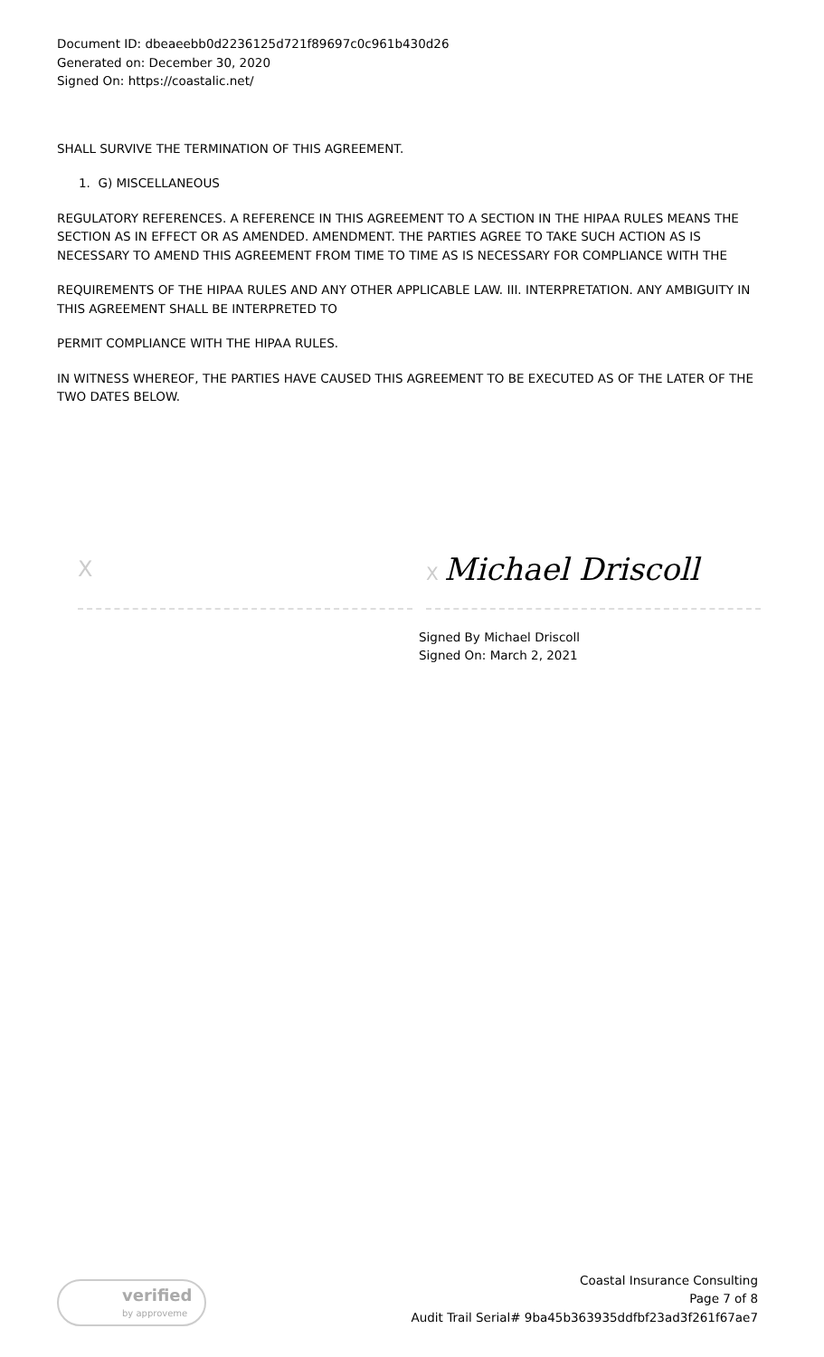Document ID: dbeaeebb0d2236125d721f89697c0c961b430d26
Generated on: December 30, 2020
Signed On: https://coastalic.net/
SHALL SURVIVE THE TERMINATION OF THIS AGREEMENT.
1. G) MISCELLANEOUS
REGULATORY REFERENCES. A REFERENCE IN THIS AGREEMENT TO A SECTION IN THE HIPAA RULES MEANS THE SECTION AS IN EFFECT OR AS AMENDED. AMENDMENT. THE PARTIES AGREE TO TAKE SUCH ACTION AS IS NECESSARY TO AMEND THIS AGREEMENT FROM TIME TO TIME AS IS NECESSARY FOR COMPLIANCE WITH THE
REQUIREMENTS OF THE HIPAA RULES AND ANY OTHER APPLICABLE LAW. III. INTERPRETATION. ANY AMBIGUITY IN THIS AGREEMENT SHALL BE INTERPRETED TO
PERMIT COMPLIANCE WITH THE HIPAA RULES.
IN WITNESS WHEREOF, THE PARTIES HAVE CAUSED THIS AGREEMENT TO BE EXECUTED AS OF THE LATER OF THE TWO DATES BELOW.
X
X Michael Driscoll
Signed By Michael Driscoll
Signed On: March 2, 2021
verified
by approveme
Coastal Insurance Consulting
Page 7 of 8
Audit Trail Serial# 9ba45b363935ddfbf23ad3f261f67ae7